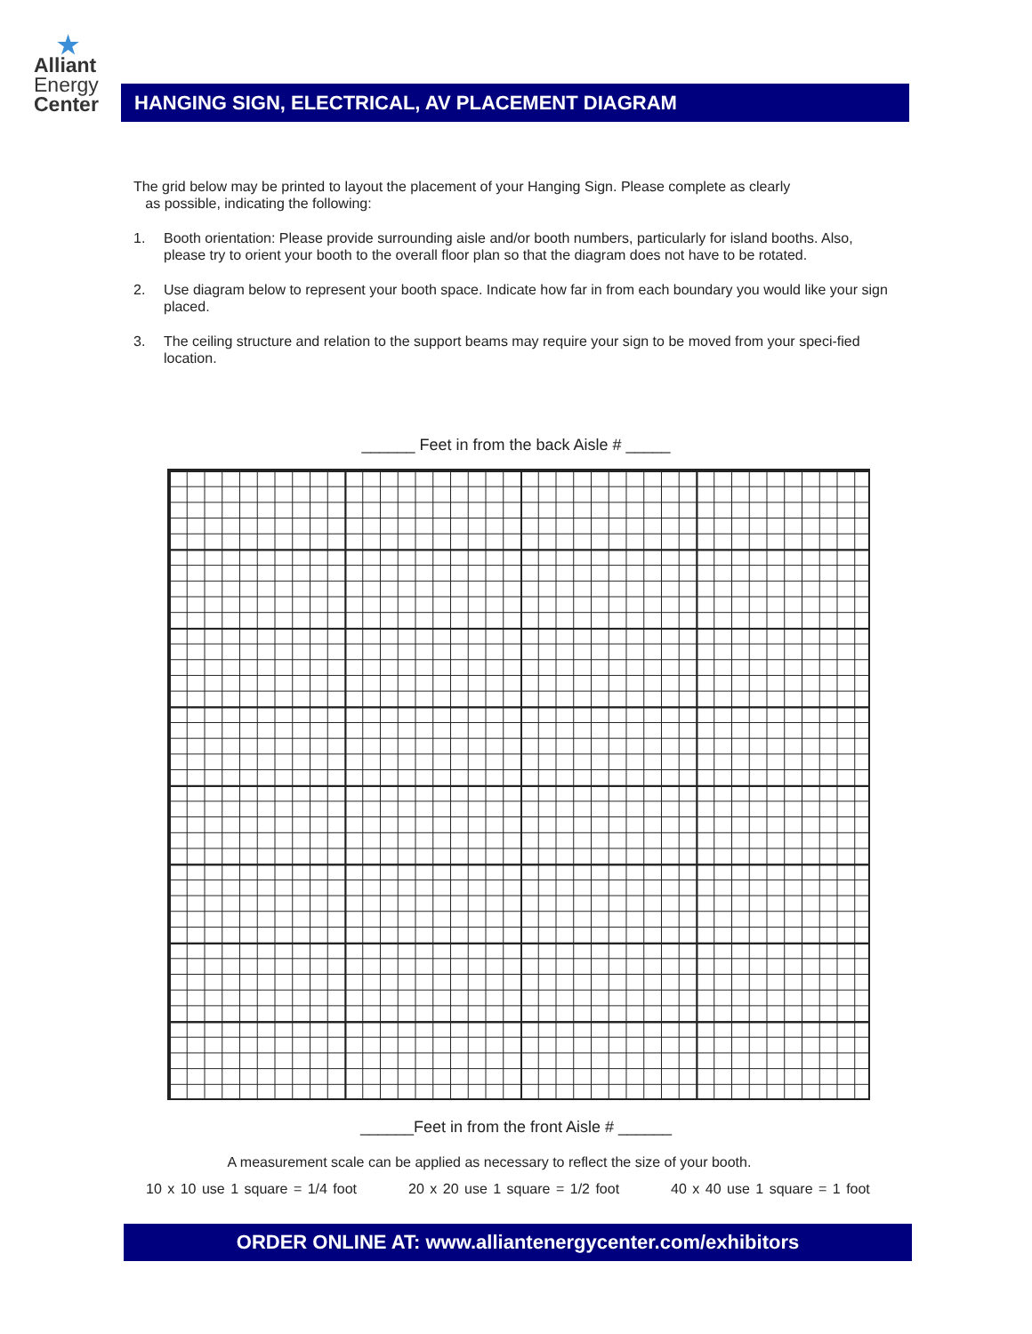★
Alliant
Energy
Center
HANGING SIGN, ELECTRICAL, AV PLACEMENT DIAGRAM
The grid below may be printed to layout the placement of your Hanging Sign. Please complete as clearly
as possible, indicating the following:
1. Booth orientation: Please provide surrounding aisle and/or booth numbers, particularly for island booths. Also, please try to orient your booth to the overall floor plan so that the diagram does not have to be rotated.
2. Use diagram below to represent your booth space. Indicate how far in from each boundary you would like your sign placed.
3. The ceiling structure and relation to the support beams may require your sign to be moved from your speci-fied location.
______ Feet in from the back Aisle # _____
______Feet in from the front Aisle # ______
A measurement scale can be applied as necessary to reflect the size of your booth.
10 x 10 use 1 square = 1/4 foot 20 x 20 use 1 square = 1/2 foot 40 x 40 use 1 square = 1 foot
ORDER ONLINE AT: www.alliantenergycenter.com/exhibitors